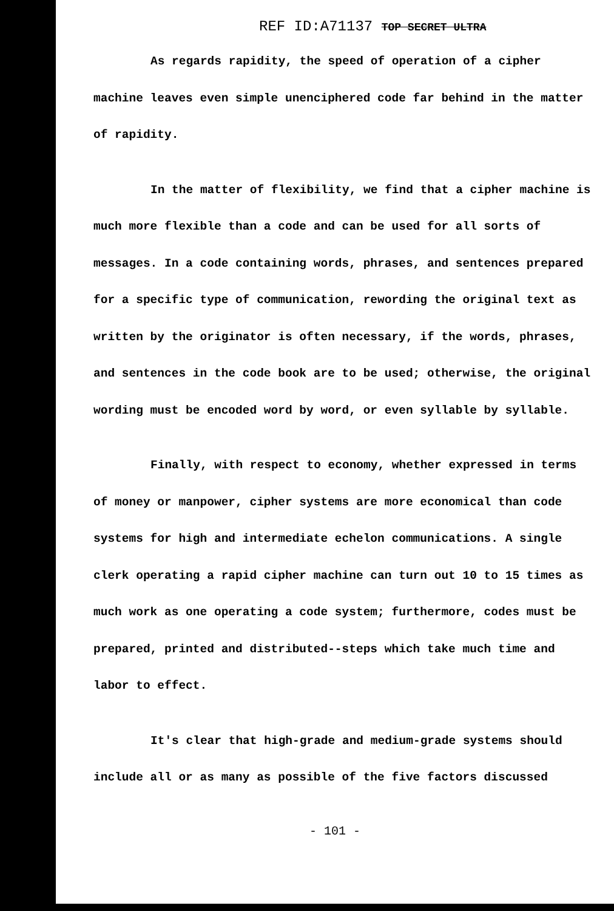REF ID:A71137 TOP SECRET ULTRA
As regards rapidity, the speed of operation of a cipher machine leaves even simple unenciphered code far behind in the matter of rapidity.
In the matter of flexibility, we find that a cipher machine is much more flexible than a code and can be used for all sorts of messages. In a code containing words, phrases, and sentences prepared for a specific type of communication, rewording the original text as written by the originator is often necessary, if the words, phrases, and sentences in the code book are to be used; otherwise, the original wording must be encoded word by word, or even syllable by syllable.
Finally, with respect to economy, whether expressed in terms of money or manpower, cipher systems are more economical than code systems for high and intermediate echelon communications. A single clerk operating a rapid cipher machine can turn out 10 to 15 times as much work as one operating a code system; furthermore, codes must be prepared, printed and distributed--steps which take much time and labor to effect.
It's clear that high-grade and medium-grade systems should include all or as many as possible of the five factors discussed
- 101 -